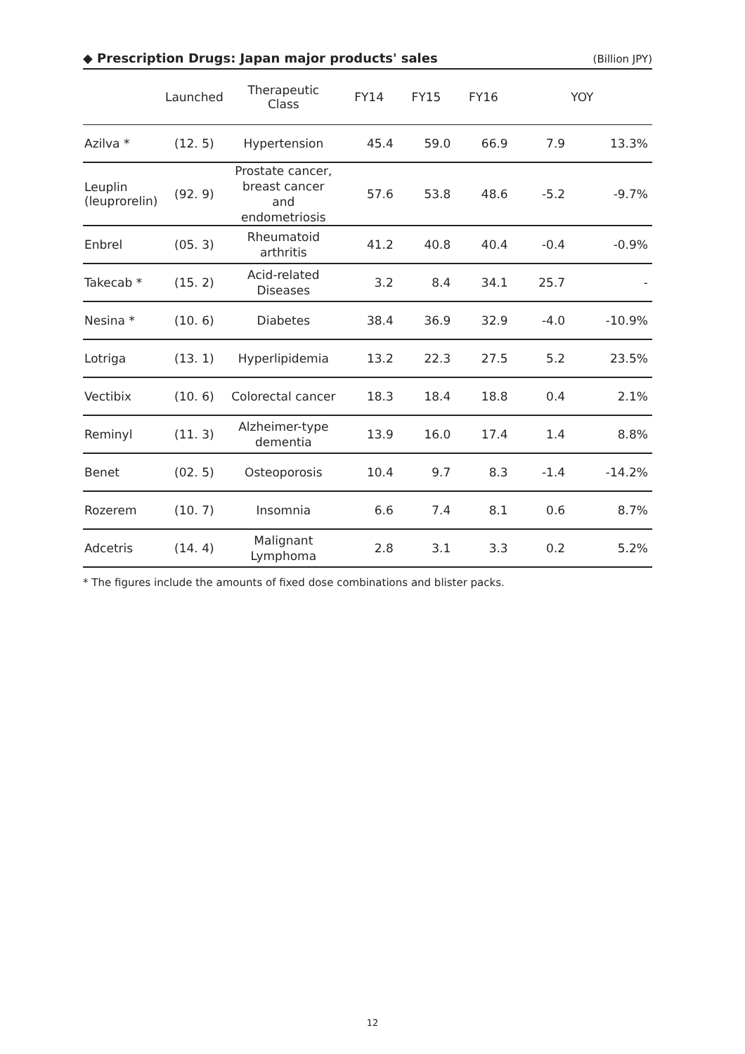◆ Prescription Drugs: Japan major products' sales (Billion JPY)
| | Launched | Therapeutic Class | FY14 | FY15 | FY16 | YOY | |
| --- | --- | --- | --- | --- | --- | --- | --- |
| Azilva * | (12. 5) | Hypertension | 45.4 | 59.0 | 66.9 | 7.9 | 13.3% |
| Leuplin (leuprorelin) | (92. 9) | Prostate cancer, breast cancer and endometriosis | 57.6 | 53.8 | 48.6 | -5.2 | -9.7% |
| Enbrel | (05. 3) | Rheumatoid arthritis | 41.2 | 40.8 | 40.4 | -0.4 | -0.9% |
| Takecab * | (15. 2) | Acid-related Diseases | 3.2 | 8.4 | 34.1 | 25.7 | - |
| Nesina * | (10. 6) | Diabetes | 38.4 | 36.9 | 32.9 | -4.0 | -10.9% |
| Lotriga | (13. 1) | Hyperlipidemia | 13.2 | 22.3 | 27.5 | 5.2 | 23.5% |
| Vectibix | (10. 6) | Colorectal cancer | 18.3 | 18.4 | 18.8 | 0.4 | 2.1% |
| Reminyl | (11. 3) | Alzheimer-type dementia | 13.9 | 16.0 | 17.4 | 1.4 | 8.8% |
| Benet | (02. 5) | Osteoporosis | 10.4 | 9.7 | 8.3 | -1.4 | -14.2% |
| Rozerem | (10. 7) | Insomnia | 6.6 | 7.4 | 8.1 | 0.6 | 8.7% |
| Adcetris | (14. 4) | Malignant Lymphoma | 2.8 | 3.1 | 3.3 | 0.2 | 5.2% |
* The figures include the amounts of fixed dose combinations and blister packs.
12